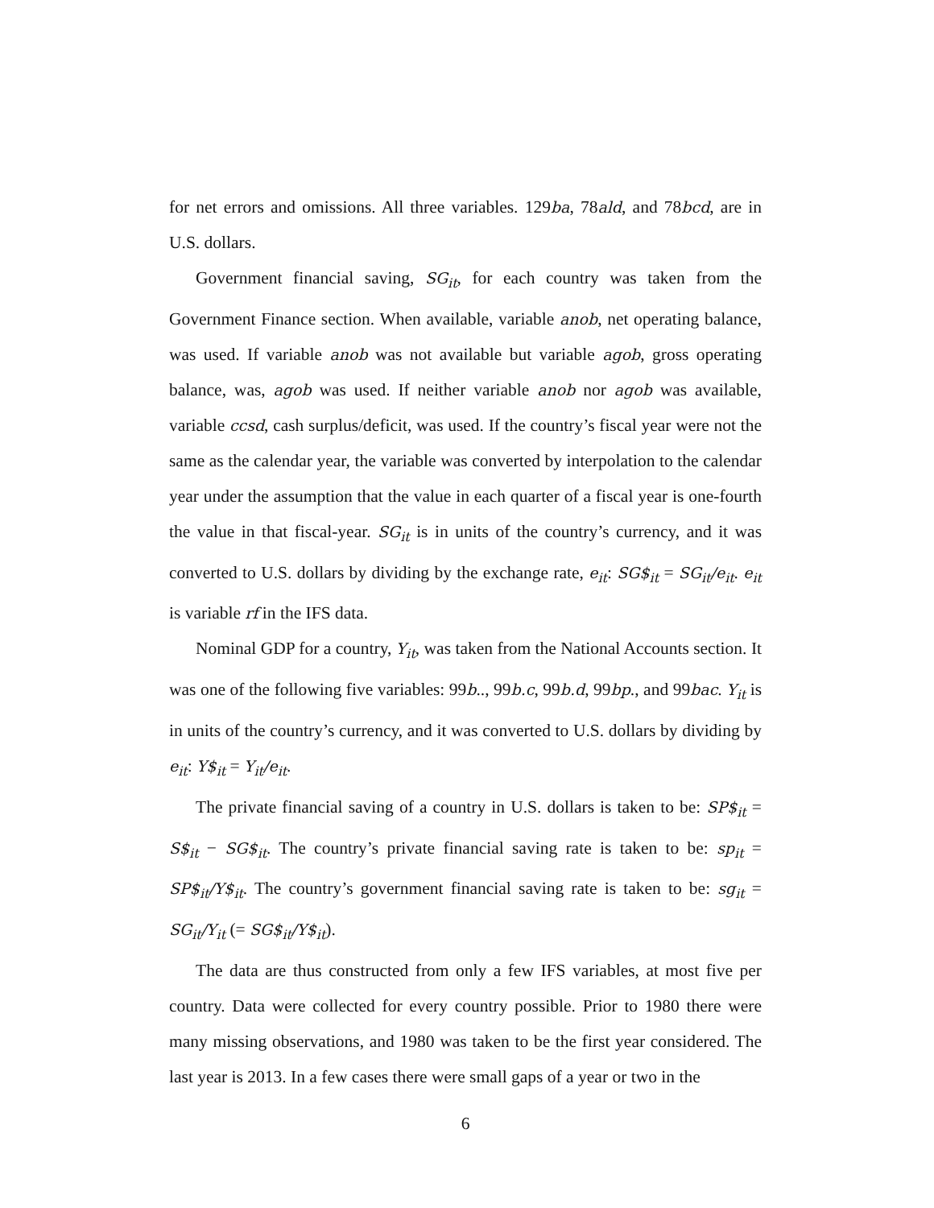for net errors and omissions. All three variables. 129ba, 78ald, and 78bcd, are in U.S. dollars.
Government financial saving, SG<sub>it</sub>, for each country was taken from the Government Finance section. When available, variable anob, net operating balance, was used. If variable anob was not available but variable agob, gross operating balance, was, agob was used. If neither variable anob nor agob was available, variable ccsd, cash surplus/deficit, was used. If the country’s fiscal year were not the same as the calendar year, the variable was converted by interpolation to the calendar year under the assumption that the value in each quarter of a fiscal year is one-fourth the value in that fiscal-year. SG<sub>it</sub> is in units of the country’s currency, and it was converted to U.S. dollars by dividing by the exchange rate, e<sub>it</sub>: SG$<sub>it</sub> = SG<sub>it</sub>/e<sub>it</sub>. e<sub>it</sub> is variable rf in the IFS data.
Nominal GDP for a country, Y<sub>it</sub>, was taken from the National Accounts section. It was one of the following five variables: 99b.., 99b.c, 99b.d, 99bp., and 99bac. Y<sub>it</sub> is in units of the country’s currency, and it was converted to U.S. dollars by dividing by e<sub>it</sub>: Y$<sub>it</sub> = Y<sub>it</sub>/e<sub>it</sub>.
The private financial saving of a country in U.S. dollars is taken to be: SP$<sub>it</sub> = S$<sub>it</sub> − SG$<sub>it</sub>. The country’s private financial saving rate is taken to be: sp<sub>it</sub> = SP$<sub>it</sub>/Y$<sub>it</sub>. The country’s government financial saving rate is taken to be: sg<sub>it</sub> = SG<sub>it</sub>/Y<sub>it</sub> (= SG$<sub>it</sub>/Y$<sub>it</sub>).
The data are thus constructed from only a few IFS variables, at most five per country. Data were collected for every country possible. Prior to 1980 there were many missing observations, and 1980 was taken to be the first year considered. The last year is 2013. In a few cases there were small gaps of a year or two in the
6